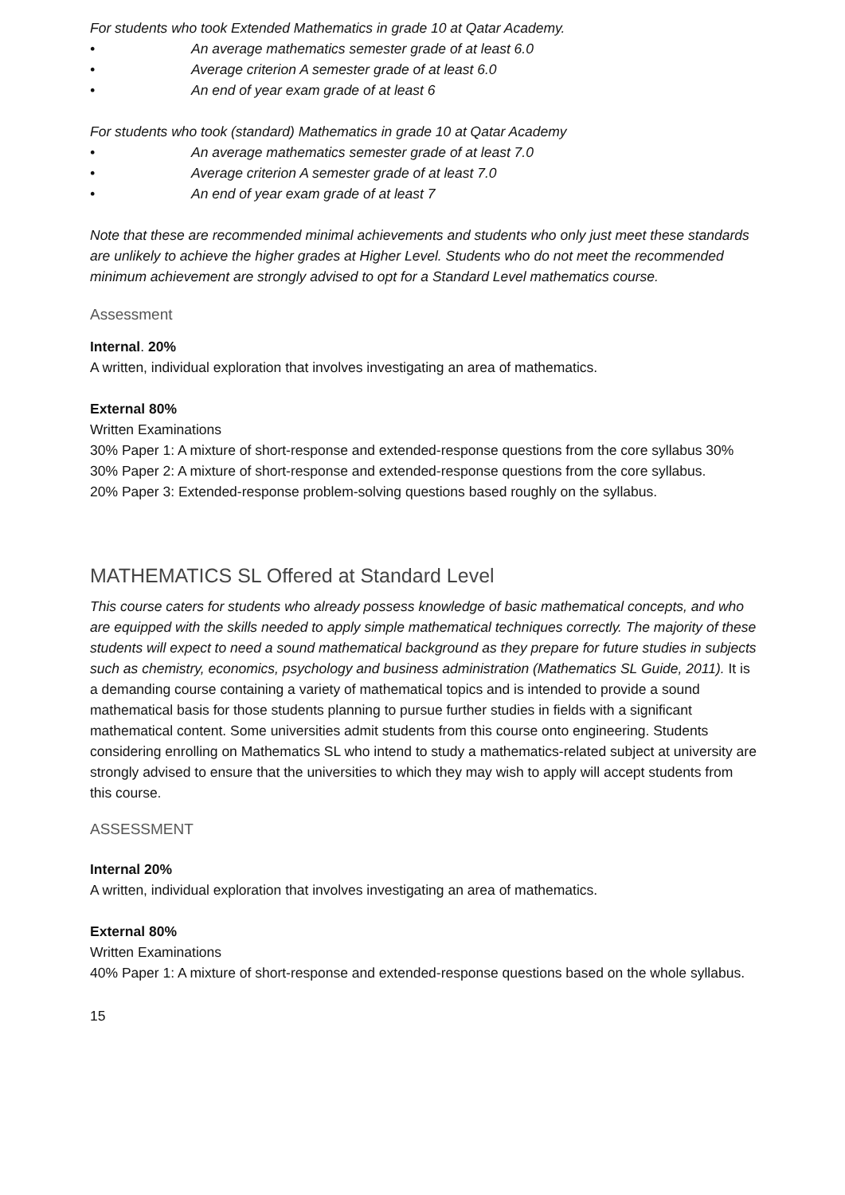For students who took Extended Mathematics in grade 10 at Qatar Academy.
• An average mathematics semester grade of at least 6.0
• Average criterion A semester grade of at least 6.0
• An end of year exam grade of at least 6
For students who took (standard) Mathematics in grade 10 at Qatar Academy
• An average mathematics semester grade of at least 7.0
• Average criterion A semester grade of at least 7.0
• An end of year exam grade of at least 7
Note that these are recommended minimal achievements and students who only just meet these standards are unlikely to achieve the higher grades at Higher Level. Students who do not meet the recommended minimum achievement are strongly advised to opt for a Standard Level mathematics course.
Assessment
Internal. 20%
A written, individual exploration that involves investigating an area of mathematics.
External 80%
Written Examinations
30% Paper 1: A mixture of short-response and extended-response questions from the core syllabus 30%
30% Paper 2: A mixture of short-response and extended-response questions from the core syllabus.
20% Paper 3: Extended-response problem-solving questions based roughly on the syllabus.
MATHEMATICS SL Offered at Standard Level
This course caters for students who already possess knowledge of basic mathematical concepts, and who are equipped with the skills needed to apply simple mathematical techniques correctly. The majority of these students will expect to need a sound mathematical background as they prepare for future studies in subjects such as chemistry, economics, psychology and business administration (Mathematics SL Guide, 2011). It is a demanding course containing a variety of mathematical topics and is intended to provide a sound mathematical basis for those students planning to pursue further studies in fields with a significant mathematical content. Some universities admit students from this course onto engineering. Students considering enrolling on Mathematics SL who intend to study a mathematics-related subject at university are strongly advised to ensure that the universities to which they may wish to apply will accept students from this course.
ASSESSMENT
Internal 20%
A written, individual exploration that involves investigating an area of mathematics.
External 80%
Written Examinations
40% Paper 1: A mixture of short-response and extended-response questions based on the whole syllabus.
15